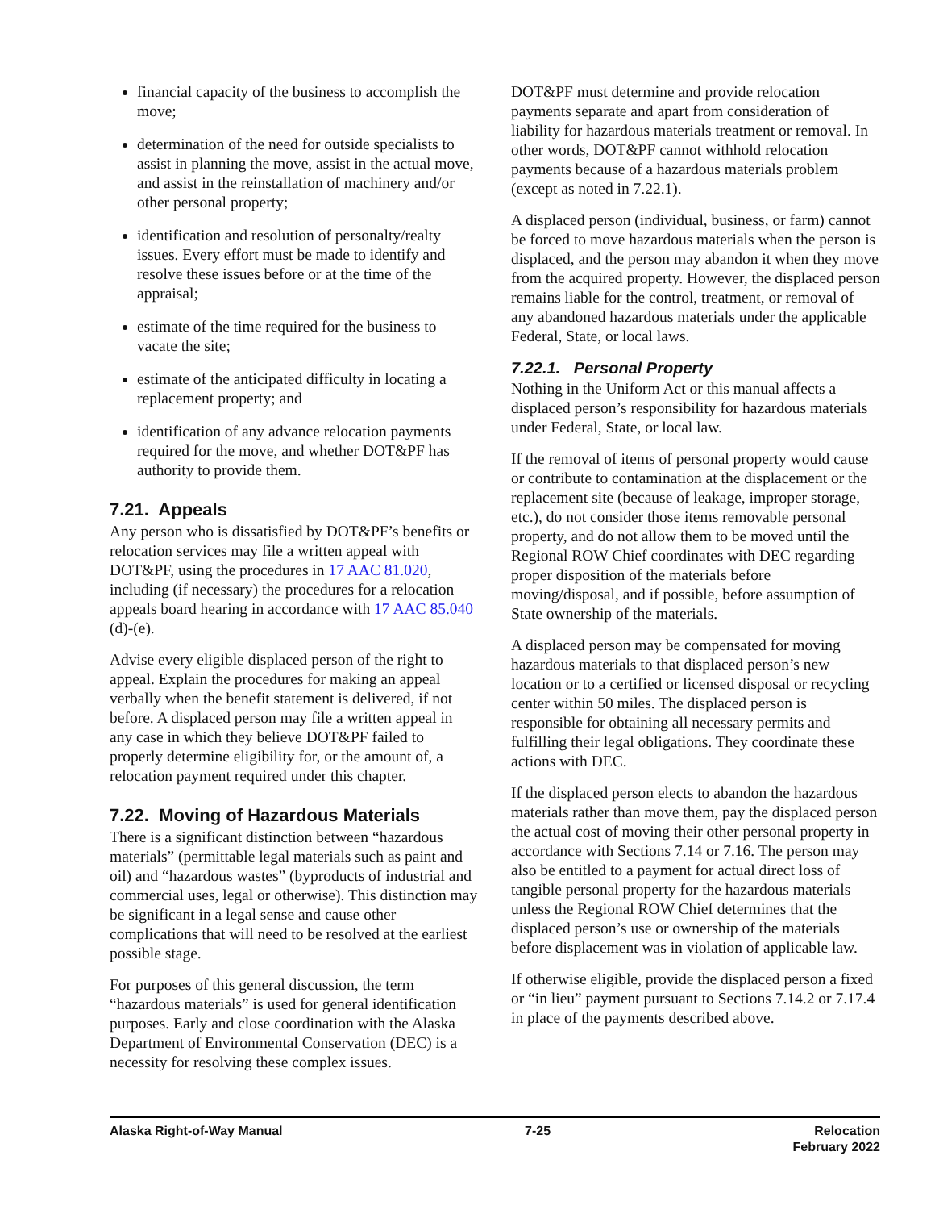financial capacity of the business to accomplish the move;
determination of the need for outside specialists to assist in planning the move, assist in the actual move, and assist in the reinstallation of machinery and/or other personal property;
identification and resolution of personalty/realty issues. Every effort must be made to identify and resolve these issues before or at the time of the appraisal;
estimate of the time required for the business to vacate the site;
estimate of the anticipated difficulty in locating a replacement property; and
identification of any advance relocation payments required for the move, and whether DOT&PF has authority to provide them.
7.21. Appeals
Any person who is dissatisfied by DOT&PF’s benefits or relocation services may file a written appeal with DOT&PF, using the procedures in 17 AAC 81.020, including (if necessary) the procedures for a relocation appeals board hearing in accordance with 17 AAC 85.040 (d)-(e).
Advise every eligible displaced person of the right to appeal. Explain the procedures for making an appeal verbally when the benefit statement is delivered, if not before. A displaced person may file a written appeal in any case in which they believe DOT&PF failed to properly determine eligibility for, or the amount of, a relocation payment required under this chapter.
7.22. Moving of Hazardous Materials
There is a significant distinction between “hazardous materials” (permittable legal materials such as paint and oil) and “hazardous wastes” (byproducts of industrial and commercial uses, legal or otherwise). This distinction may be significant in a legal sense and cause other complications that will need to be resolved at the earliest possible stage.
For purposes of this general discussion, the term “hazardous materials” is used for general identification purposes. Early and close coordination with the Alaska Department of Environmental Conservation (DEC) is a necessity for resolving these complex issues.
DOT&PF must determine and provide relocation payments separate and apart from consideration of liability for hazardous materials treatment or removal. In other words, DOT&PF cannot withhold relocation payments because of a hazardous materials problem (except as noted in 7.22.1).
A displaced person (individual, business, or farm) cannot be forced to move hazardous materials when the person is displaced, and the person may abandon it when they move from the acquired property. However, the displaced person remains liable for the control, treatment, or removal of any abandoned hazardous materials under the applicable Federal, State, or local laws.
7.22.1. Personal Property
Nothing in the Uniform Act or this manual affects a displaced person’s responsibility for hazardous materials under Federal, State, or local law.
If the removal of items of personal property would cause or contribute to contamination at the displacement or the replacement site (because of leakage, improper storage, etc.), do not consider those items removable personal property, and do not allow them to be moved until the Regional ROW Chief coordinates with DEC regarding proper disposition of the materials before moving/disposal, and if possible, before assumption of State ownership of the materials.
A displaced person may be compensated for moving hazardous materials to that displaced person’s new location or to a certified or licensed disposal or recycling center within 50 miles. The displaced person is responsible for obtaining all necessary permits and fulfilling their legal obligations. They coordinate these actions with DEC.
If the displaced person elects to abandon the hazardous materials rather than move them, pay the displaced person the actual cost of moving their other personal property in accordance with Sections 7.14 or 7.16. The person may also be entitled to a payment for actual direct loss of tangible personal property for the hazardous materials unless the Regional ROW Chief determines that the displaced person’s use or ownership of the materials before displacement was in violation of applicable law.
If otherwise eligible, provide the displaced person a fixed or “in lieu” payment pursuant to Sections 7.14.2 or 7.17.4 in place of the payments described above.
Alaska Right-of-Way Manual 7-25 Relocation
February 2022